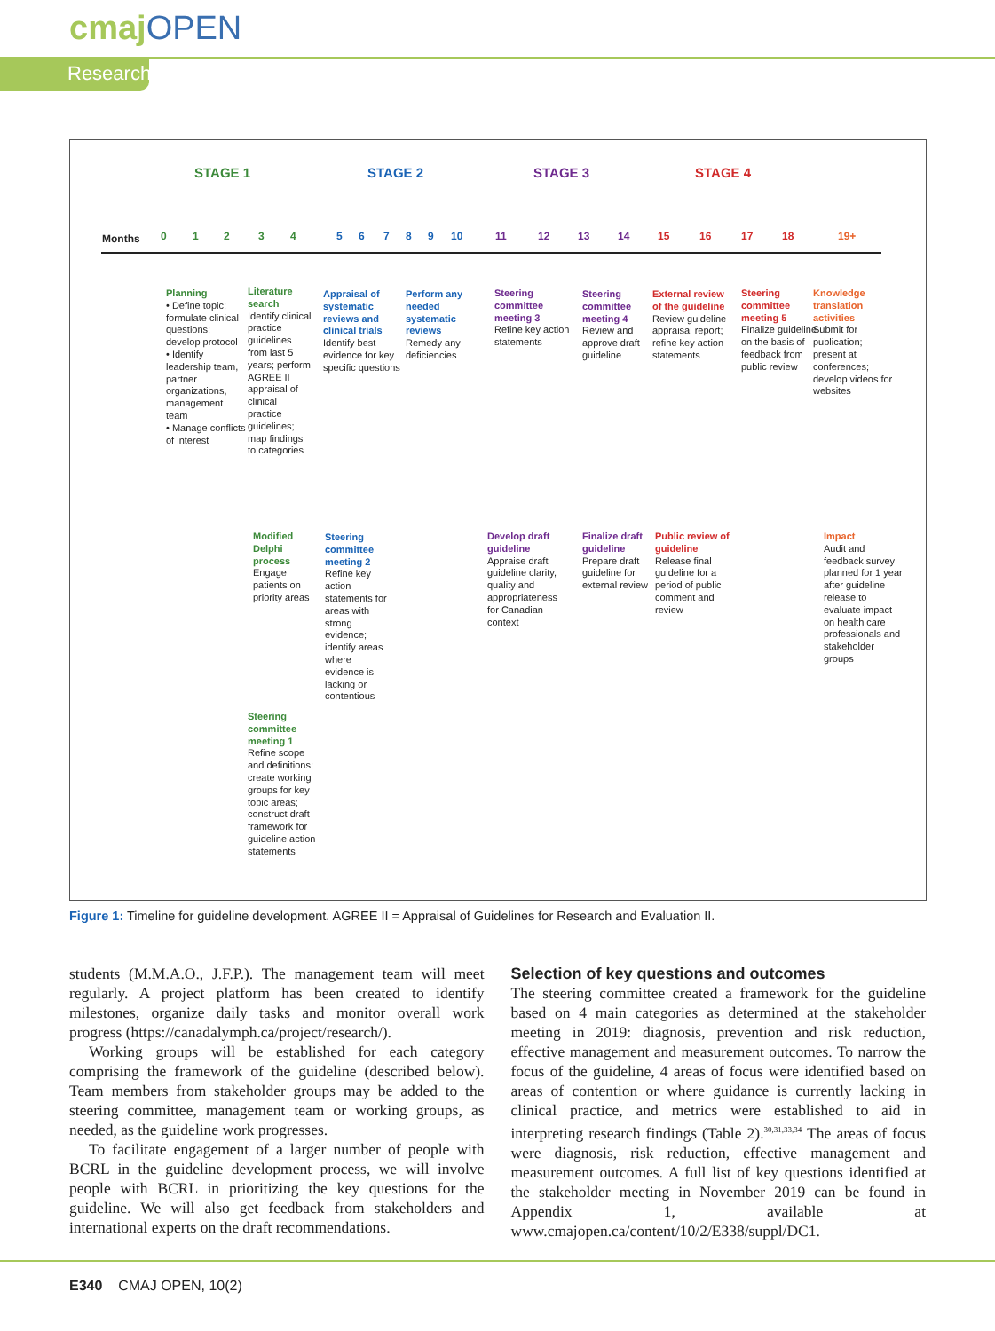cmajOPEN
Research
STAGE 1 STAGE 2 STAGE 3 STAGE 4
Months 0 1 2 3 4 5 6 7 8 9 10 11 12 13 14 15 16 17 18 19+
Planning
• Define topic; formulate clinical questions; develop protocol
• Identify leadership team, partner organizations, management team
• Manage conflicts of interest
Literature search
Identify clinical practice guidelines from last 5 years; perform AGREE II appraisal of clinical practice guidelines; map findings to categories
Appraisal of systematic reviews and clinical trials
Identify best evidence for key specific questions
Perform any needed systematic reviews
Remedy any deficiencies
Steering committee meeting 3
Refine key action statements
Steering committee meeting 4
Review and approve draft guideline
External review of the guideline
Review guideline appraisal report; refine key action statements
Steering committee meeting 5
Finalize guideline on the basis of feedback from public review
Knowledge translation activities
Submit for publication; present at conferences; develop videos for websites
Modified Delphi process
Engage patients on priority areas
Steering committee meeting 2
Refine key action statements for areas with strong evidence; identify areas where evidence is lacking or contentious
Develop draft guideline
Appraise draft guideline clarity, quality and appropriateness for Canadian context
Finalize draft guideline
Prepare draft guideline for external review
Public review of guideline
Release final guideline for a period of public comment and review
Impact
Audit and feedback survey planned for 1 year after guideline release to evaluate impact on health care professionals and stakeholder groups
Steering committee meeting 1
Refine scope and definitions; create working groups for key topic areas; construct draft framework for guideline action statements
Figure 1: Timeline for guideline development. AGREE II = Appraisal of Guidelines for Research and Evaluation II.
students (M.M.A.O., J.F.P.). The management team will meet regularly. A project platform has been created to identify milestones, organize daily tasks and monitor overall work progress (https://canadalymph.ca/project/research/).
Working groups will be established for each category comprising the framework of the guideline (described below). Team members from stakeholder groups may be added to the steering committee, management team or working groups, as needed, as the guideline work progresses.
To facilitate engagement of a larger number of people with BCRL in the guideline development process, we will involve people with BCRL in prioritizing the key questions for the guideline. We will also get feedback from stakeholders and international experts on the draft recommendations.
Selection of key questions and outcomes
The steering committee created a framework for the guideline based on 4 main categories as determined at the stakeholder meeting in 2019: diagnosis, prevention and risk reduction, effective management and measurement outcomes. To narrow the focus of the guideline, 4 areas of focus were identified based on areas of contention or where guidance is currently lacking in clinical practice, and metrics were established to aid in interpreting research findings (Table 2).<sup>30,31,33,34</sup> The areas of focus were diagnosis, risk reduction, effective management and measurement outcomes. A full list of key questions identified at the stakeholder meeting in November 2019 can be found in Appendix 1, available at www.cmajopen.ca/content/10/2/E338/suppl/DC1.
E340 CMAJ OPEN, 10(2)